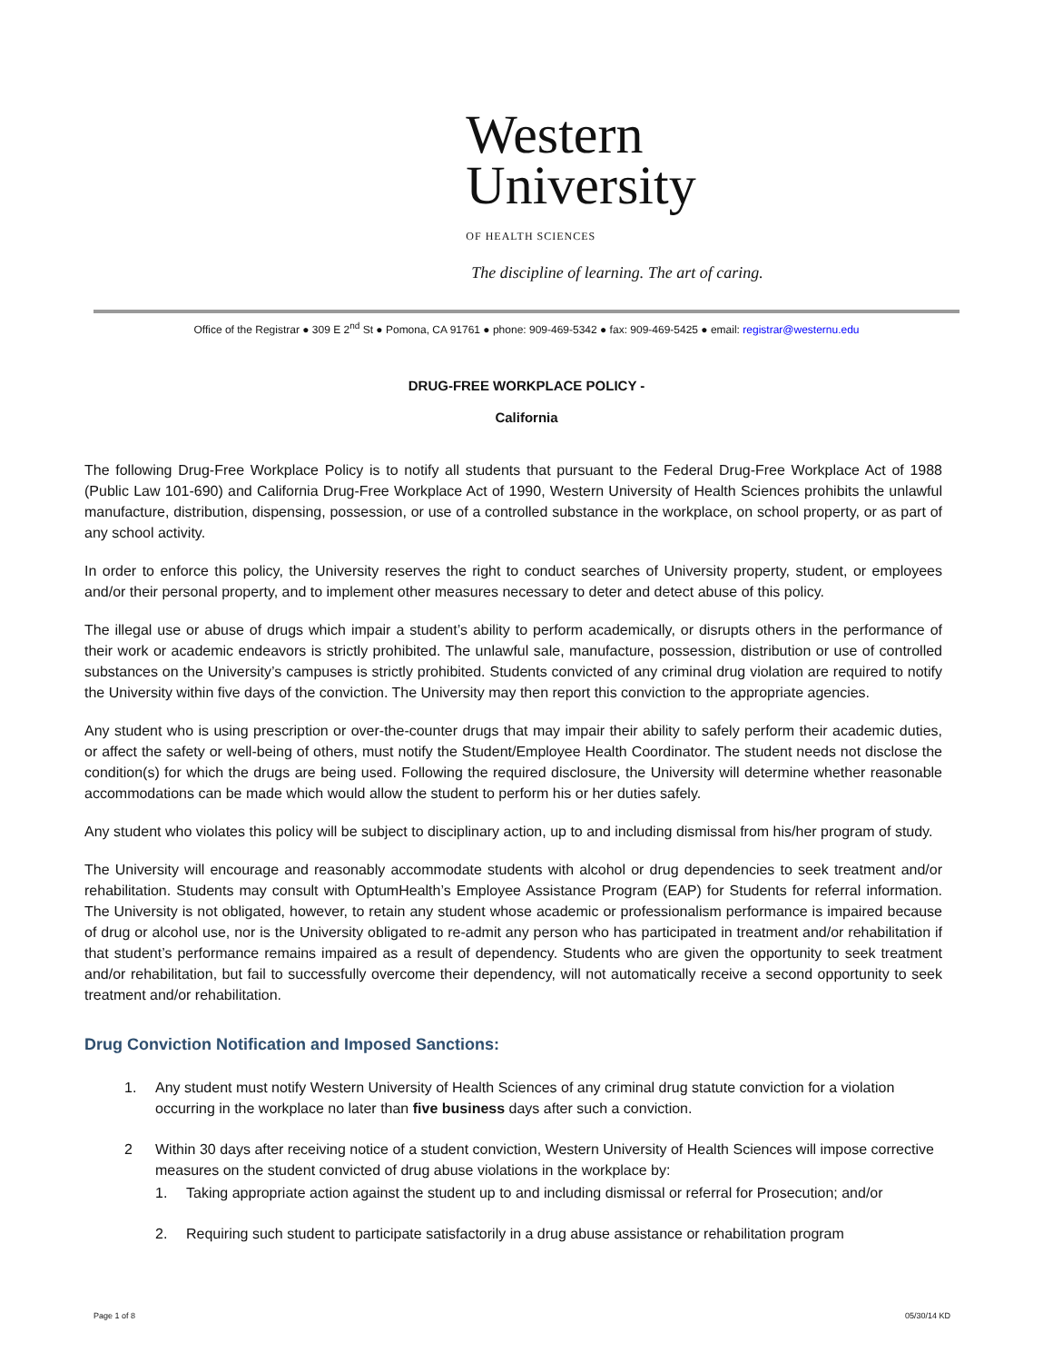Western
University
OF HEALTH SCIENCES
The discipline of learning. The art of caring.
Office of the Registrar ● 309 E 2<sup>nd</sup> St ● Pomona, CA 91761 ● phone: 909-469-5342 ● fax: 909-469-5425 ● email: registrar@westernu.edu
DRUG-FREE WORKPLACE POLICY -
California
The following Drug-Free Workplace Policy is to notify all students that pursuant to the Federal Drug-Free Workplace Act of 1988 (Public Law 101-690) and California Drug-Free Workplace Act of 1990, Western University of Health Sciences prohibits the unlawful manufacture, distribution, dispensing, possession, or use of a controlled substance in the workplace, on school property, or as part of any school activity.
In order to enforce this policy, the University reserves the right to conduct searches of University property, student, or employees and/or their personal property, and to implement other measures necessary to deter and detect abuse of this policy.
The illegal use or abuse of drugs which impair a student’s ability to perform academically, or disrupts others in the performance of their work or academic endeavors is strictly prohibited. The unlawful sale, manufacture, possession, distribution or use of controlled substances on the University’s campuses is strictly prohibited. Students convicted of any criminal drug violation are required to notify the University within five days of the conviction. The University may then report this conviction to the appropriate agencies.
Any student who is using prescription or over-the-counter drugs that may impair their ability to safely perform their academic duties, or affect the safety or well-being of others, must notify the Student/Employee Health Coordinator. The student needs not disclose the condition(s) for which the drugs are being used. Following the required disclosure, the University will determine whether reasonable accommodations can be made which would allow the student to perform his or her duties safely.
Any student who violates this policy will be subject to disciplinary action, up to and including dismissal from his/her program of study.
The University will encourage and reasonably accommodate students with alcohol or drug dependencies to seek treatment and/or rehabilitation. Students may consult with OptumHealth’s Employee Assistance Program (EAP) for Students for referral information. The University is not obligated, however, to retain any student whose academic or professionalism performance is impaired because of drug or alcohol use, nor is the University obligated to re-admit any person who has participated in treatment and/or rehabilitation if that student’s performance remains impaired as a result of dependency. Students who are given the opportunity to seek treatment and/or rehabilitation, but fail to successfully overcome their dependency, will not automatically receive a second opportunity to seek treatment and/or rehabilitation.
Drug Conviction Notification and Imposed Sanctions:
1. Any student must notify Western University of Health Sciences of any criminal drug statute conviction for a violation occurring in the workplace no later than five business days after such a conviction.
2 Within 30 days after receiving notice of a student conviction, Western University of Health Sciences will impose corrective measures on the student convicted of drug abuse violations in the workplace by:
1. Taking appropriate action against the student up to and including dismissal or referral for Prosecution; and/or
2. Requiring such student to participate satisfactorily in a drug abuse assistance or rehabilitation program
Page 1 of 8 05/30/14 KD